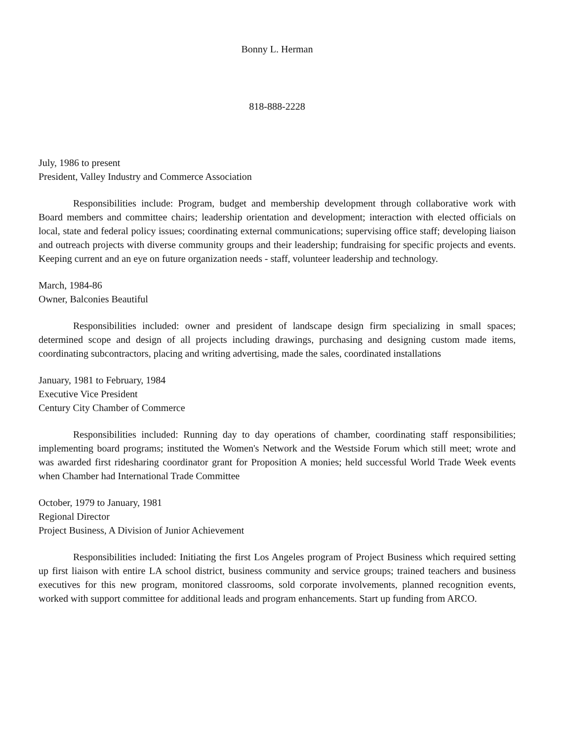Bonny L. Herman
818-888-2228
July, 1986 to present
President, Valley Industry and Commerce Association
Responsibilities include: Program, budget and membership development through collaborative work with Board members and committee chairs; leadership orientation and development; interaction with elected officials on local, state and federal policy issues; coordinating external communications; supervising office staff; developing liaison and outreach projects with diverse community groups and their leadership; fundraising for specific projects and events. Keeping current and an eye on future organization needs - staff, volunteer leadership and technology.
March, 1984-86
Owner, Balconies Beautiful
Responsibilities included: owner and president of landscape design firm specializing in small spaces; determined scope and design of all projects including drawings, purchasing and designing custom made items, coordinating subcontractors, placing and writing advertising, made the sales, coordinated installations
January, 1981 to February, 1984
Executive Vice President
Century City Chamber of Commerce
Responsibilities included: Running day to day operations of chamber, coordinating staff responsibilities; implementing board programs; instituted the Women's Network and the Westside Forum which still meet; wrote and was awarded first ridesharing coordinator grant for Proposition A monies; held successful World Trade Week events when Chamber had International Trade Committee
October, 1979 to January, 1981
Regional Director
Project Business, A Division of Junior Achievement
Responsibilities included: Initiating the first Los Angeles program of Project Business which required setting up first liaison with entire LA school district, business community and service groups; trained teachers and business executives for this new program, monitored classrooms, sold corporate involvements, planned recognition events, worked with support committee for additional leads and program enhancements. Start up funding from ARCO.